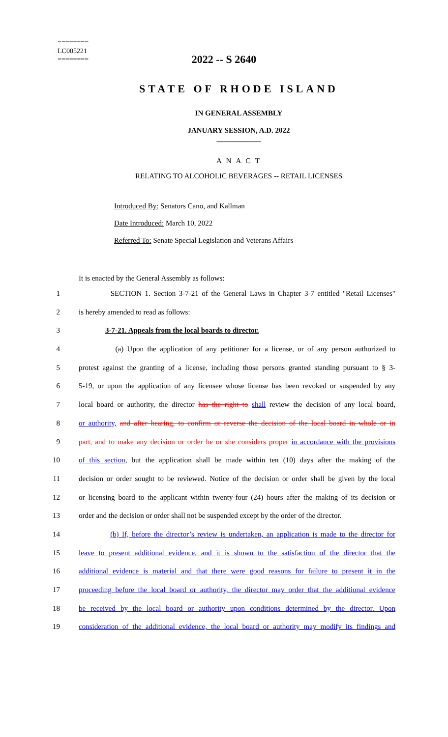========
LC005221
========
2022 -- S 2640
STATE OF RHODE ISLAND
IN GENERAL ASSEMBLY
JANUARY SESSION, A.D. 2022
____________
A N A C T
RELATING TO ALCOHOLIC BEVERAGES -- RETAIL LICENSES
Introduced By: Senators Cano, and Kallman
Date Introduced: March 10, 2022
Referred To: Senate Special Legislation and Veterans Affairs
It is enacted by the General Assembly as follows:
1 SECTION 1. Section 3-7-21 of the General Laws in Chapter 3-7 entitled "Retail Licenses"
2 is hereby amended to read as follows:
3 3-7-21. Appeals from the local boards to director.
4 (a) Upon the application of any petitioner for a license, or of any person authorized to
5 protest against the granting of a license, including those persons granted standing pursuant to § 3-
6 5-19, or upon the application of any licensee whose license has been revoked or suspended by any
7 local board or authority, the director has the right to shall review the decision of any local board,
8 or authority, and after hearing, to confirm or reverse the decision of the local board in whole or in
9 part, and to make any decision or order he or she considers proper in accordance with the provisions
10 of this section, but the application shall be made within ten (10) days after the making of the
11 decision or order sought to be reviewed. Notice of the decision or order shall be given by the local
12 or licensing board to the applicant within twenty-four (24) hours after the making of its decision or
13 order and the decision or order shall not be suspended except by the order of the director.
14 (b) If, before the director’s review is undertaken, an application is made to the director for
15 leave to present additional evidence, and it is shown to the satisfaction of the director that the
16 additional evidence is material and that there were good reasons for failure to present it in the
17 proceeding before the local board or authority, the director may order that the additional evidence
18 be received by the local board or authority upon conditions determined by the director. Upon
19 consideration of the additional evidence, the local board or authority may modify its findings and